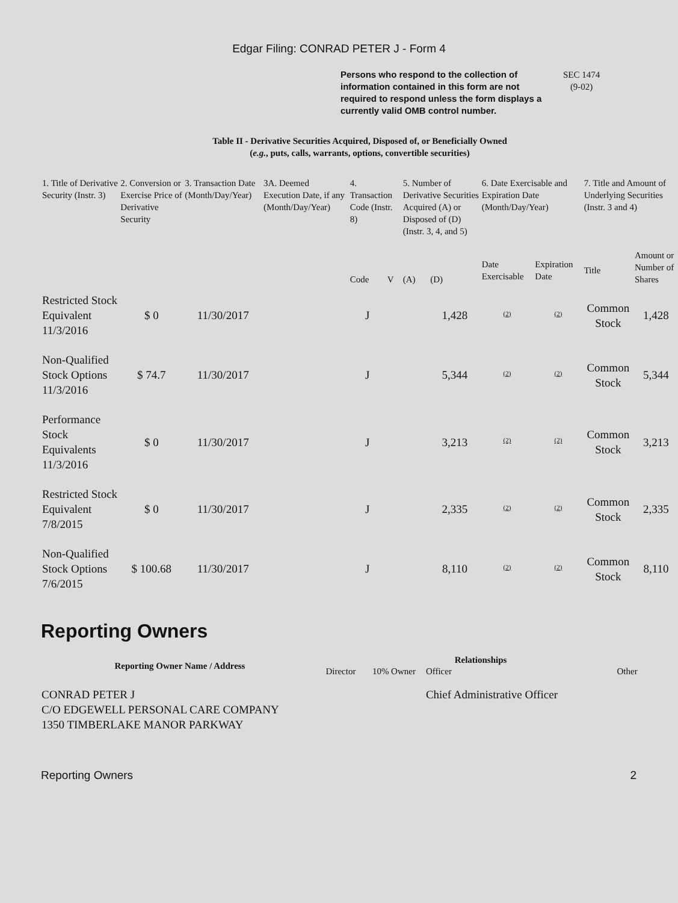Edgar Filing: CONRAD PETER J - Form 4
Persons who respond to the collection of information contained in this form are not required to respond unless the form displays a currently valid OMB control number.
SEC 1474
(9-02)
Table II - Derivative Securities Acquired, Disposed of, or Beneficially Owned
(e.g., puts, calls, warrants, options, convertible securities)
| 1. Title of Derivative Security (Instr. 3) | 2. Conversion or Exercise Price of Derivative Security | 3. Transaction Date (Month/Day/Year) | 3A. Deemed Execution Date, if any (Month/Day/Year) | 4. Transaction Code (Instr. 8) | | 5. Number of Derivative Securities Acquired (A) or Disposed of (D) (Instr. 3, 4, and 5) | | 6. Date Exercisable and Expiration Date (Month/Day/Year) | | 7. Title and Amount of Underlying Securities (Instr. 3 and 4) | |
| --- | --- | --- | --- | --- | --- | --- | --- | --- | --- | --- | --- |
| | | | | Code | V | (A) | (D) | Date Exercisable | Expiration Date | Title | Amount or Number of Shares |
| Restricted Stock Equivalent 11/3/2016 | $ 0 | 11/30/2017 | | J | | | 1,428 | <sup>(2)</sup> | <sup>(2)</sup> | Common Stock | 1,428 |
| Non-Qualified Stock Options 11/3/2016 | $ 74.7 | 11/30/2017 | | J | | | 5,344 | <sup>(2)</sup> | <sup>(2)</sup> | Common Stock | 5,344 |
| Performance Stock Equivalents 11/3/2016 | $ 0 | 11/30/2017 | | J | | | 3,213 | <sup>(2)</sup> | <sup>(2)</sup> | Common Stock | 3,213 |
| Restricted Stock Equivalent 7/8/2015 | $ 0 | 11/30/2017 | | J | | | 2,335 | <sup>(2)</sup> | <sup>(2)</sup> | Common Stock | 2,335 |
| Non-Qualified Stock Options 7/6/2015 | $ 100.68 | 11/30/2017 | | J | | | 8,110 | <sup>(2)</sup> | <sup>(2)</sup> | Common Stock | 8,110 |
Reporting Owners
| Reporting Owner Name / Address | Relationships | | | |
| --- | --- | --- | --- | --- |
| | Director | 10% Owner | Officer | Other |
| CONRAD PETER J C/O EDGEWELL PERSONAL CARE COMPANY 1350 TIMBERLAKE MANOR PARKWAY | | | Chief Administrative Officer | |
Reporting Owners 2